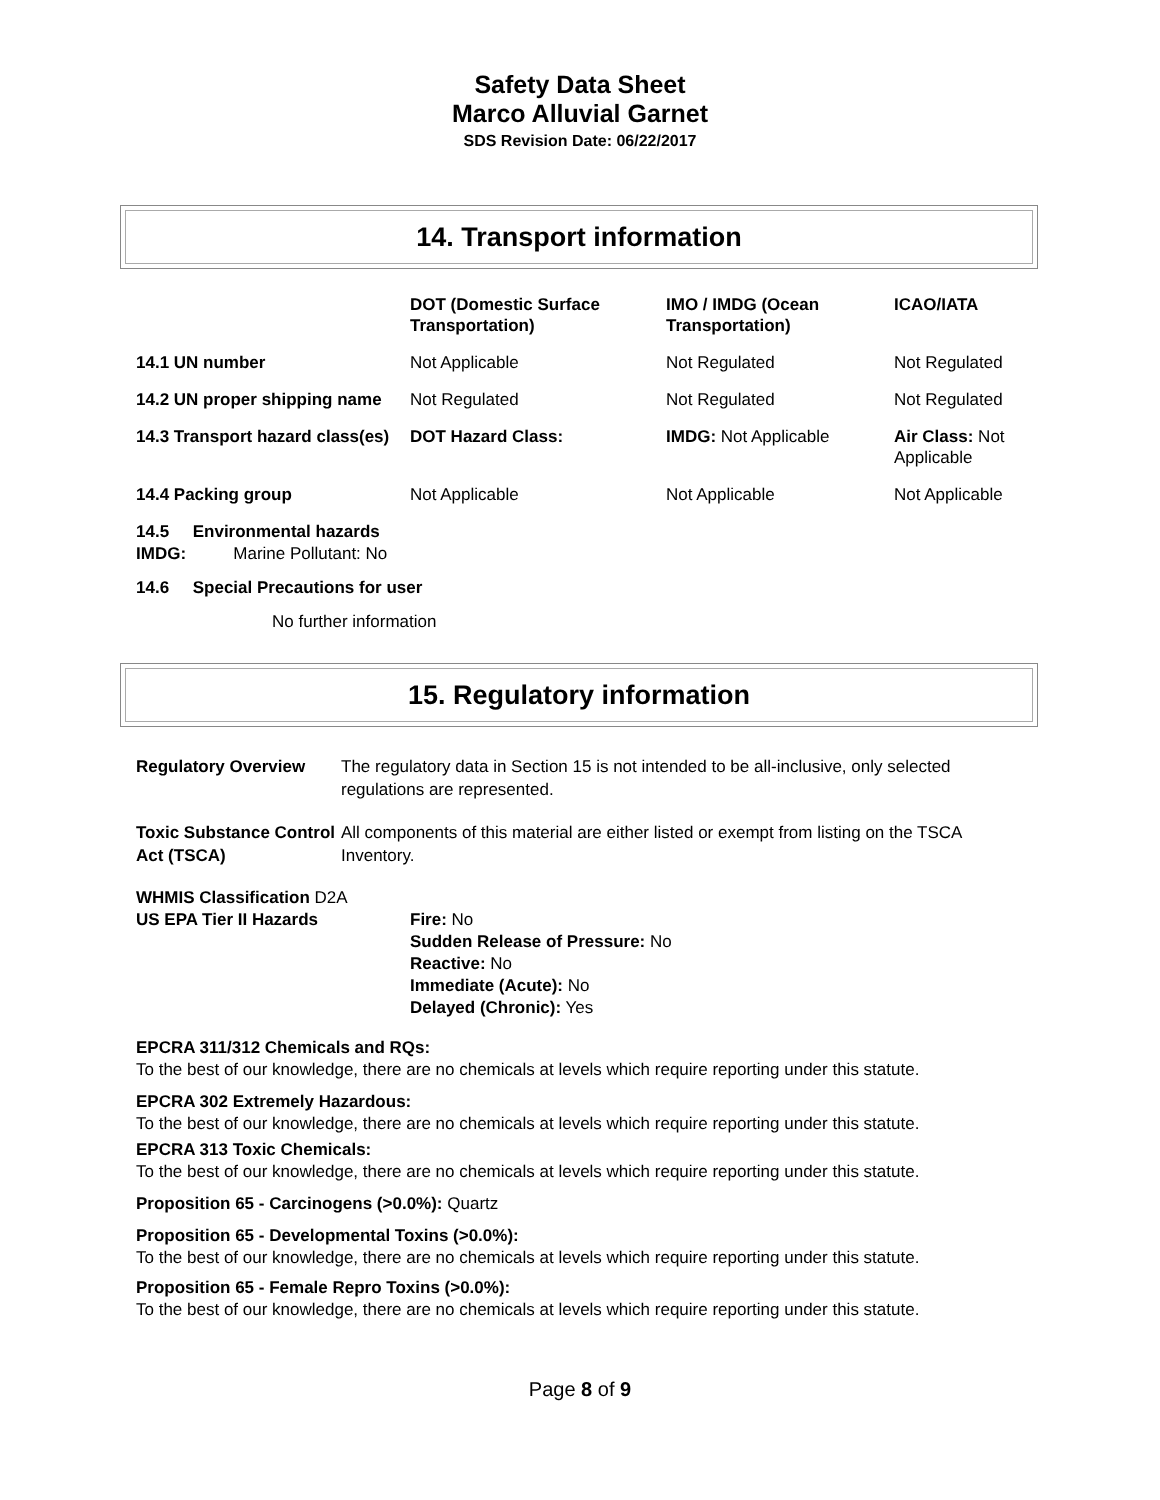Safety Data Sheet
Marco Alluvial Garnet
SDS Revision Date: 06/22/2017
14. Transport information
| | DOT (Domestic Surface Transportation) | IMO / IMDG (Ocean Transportation) | ICAO/IATA |
| --- | --- | --- | --- |
| 14.1 UN number | Not Applicable | Not Regulated | Not Regulated |
| 14.2 UN proper shipping name | Not Regulated | Not Regulated | Not Regulated |
| 14.3 Transport hazard class(es) | DOT Hazard Class: | IMDG: Not Applicable | Air Class: Not Applicable |
| 14.4 Packing group | Not Applicable | Not Applicable | Not Applicable |
14.5 Environmental hazards
IMDG: Marine Pollutant: No
14.6 Special Precautions for user
No further information
15. Regulatory information
| Regulatory Overview | The regulatory data in Section 15 is not intended to be all-inclusive, only selected regulations are represented. |
| Toxic Substance Control Act (TSCA) | All components of this material are either listed or exempt from listing on the TSCA Inventory. |
WHMIS Classification D2A
US EPA Tier II Hazards Fire: No
Sudden Release of Pressure: No
Reactive: No
Immediate (Acute): No
Delayed (Chronic): Yes
EPCRA 311/312 Chemicals and RQs:
To the best of our knowledge, there are no chemicals at levels which require reporting under this statute.
EPCRA 302 Extremely Hazardous:
To the best of our knowledge, there are no chemicals at levels which require reporting under this statute.
EPCRA 313 Toxic Chemicals:
To the best of our knowledge, there are no chemicals at levels which require reporting under this statute.
Proposition 65 - Carcinogens (>0.0%): Quartz
Proposition 65 - Developmental Toxins (>0.0%):
To the best of our knowledge, there are no chemicals at levels which require reporting under this statute.
Proposition 65 - Female Repro Toxins (>0.0%):
To the best of our knowledge, there are no chemicals at levels which require reporting under this statute.
Page 8 of 9